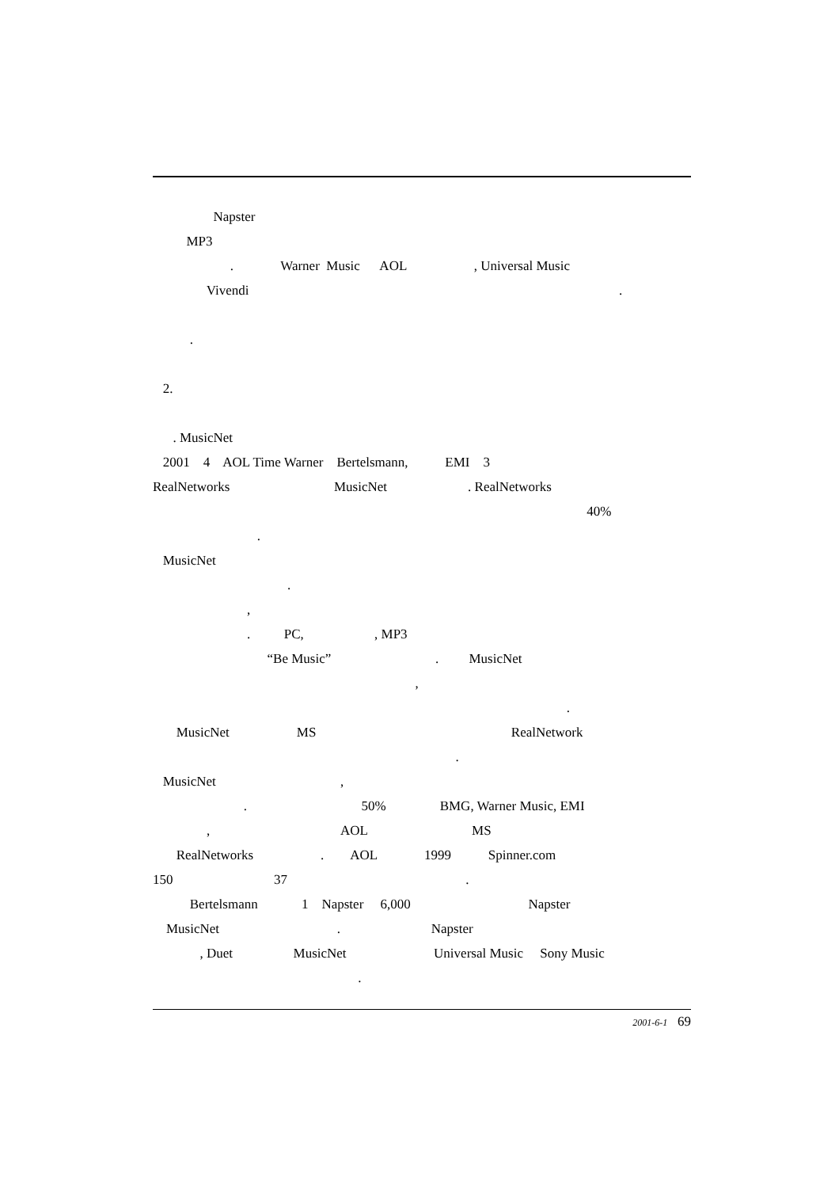Napster
MP3
. Warner Music AOL , Universal Music
Vivendi .
.
2.
. MusicNet
2001 4 AOL Time Warner Bertelsmann, EMI 3
RealNetworks MusicNet . RealNetworks
40%
.
MusicNet
.
,
. PC, , MP3
“Be Music” . MusicNet
,
.
MusicNet MS RealNetwork
.
MusicNet ,
. 50% BMG, Warner Music, EMI
, AOL MS
RealNetworks . AOL 1999 Spinner.com
150 37 .
Bertelsmann 1 Napster 6,000 Napster
MusicNet . Napster
, Duet MusicNet Universal Music Sony Music
.
2001-6-1 69